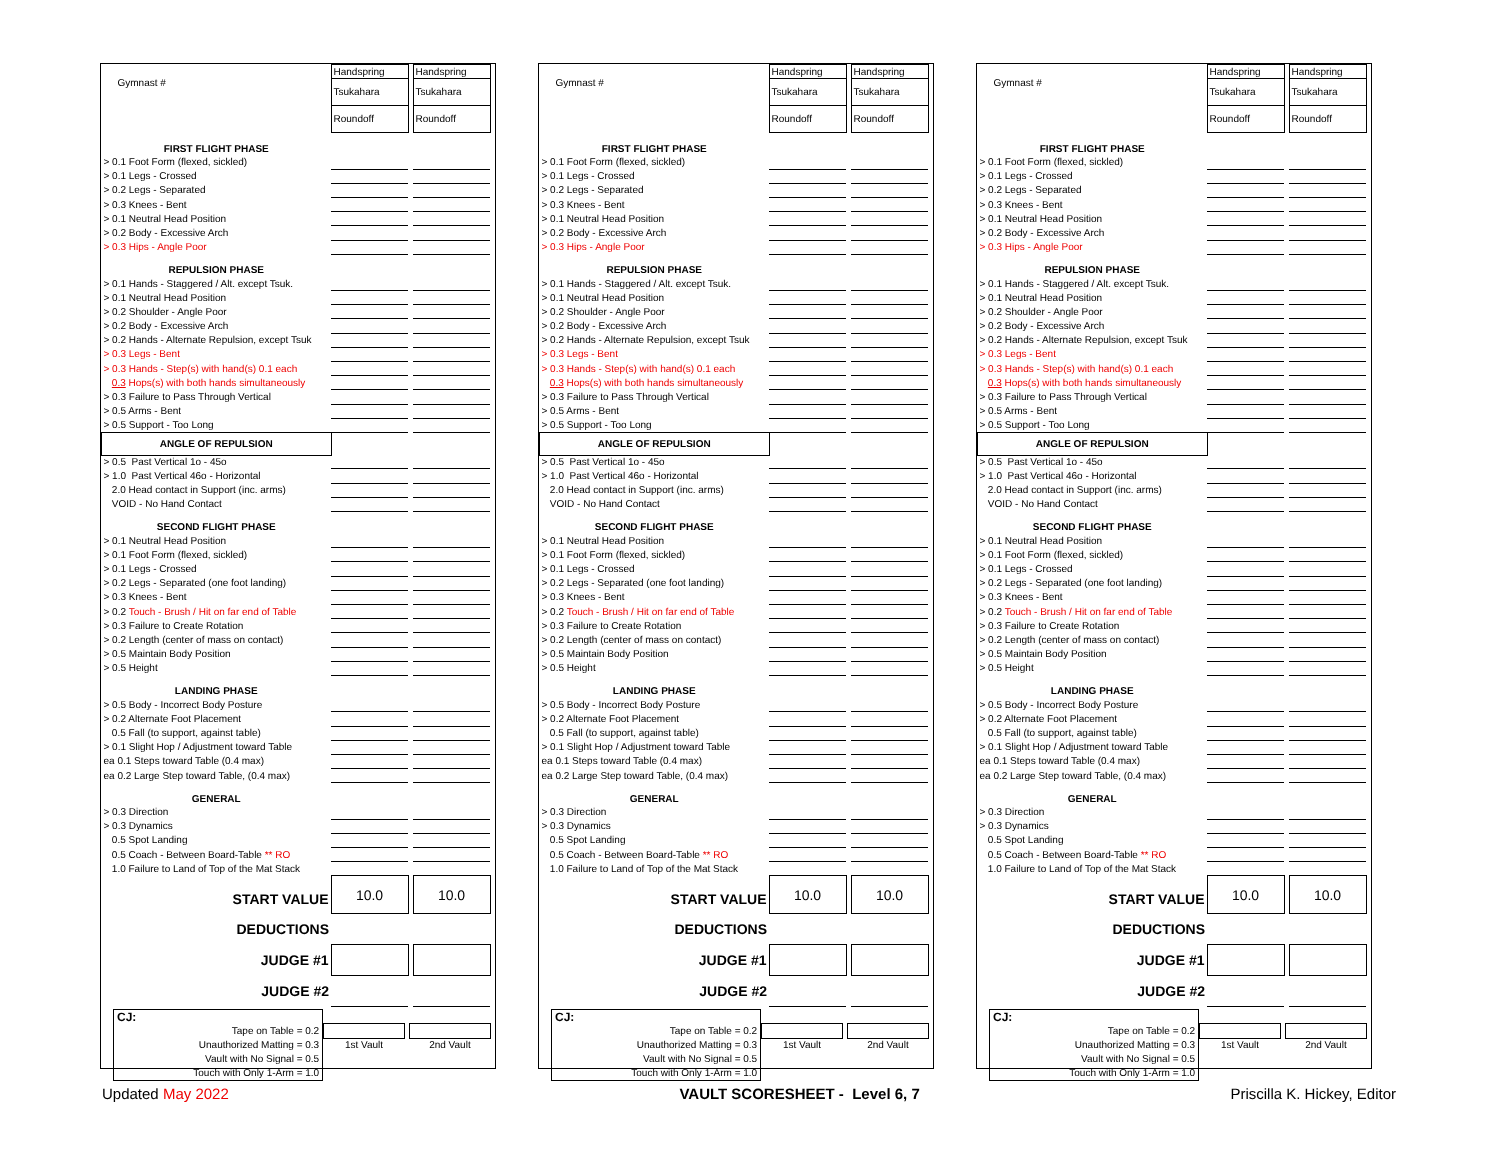| Gymnast # | Handspring | | Handspring | |
| | Tsukahara | | Tsukahara | |
| | Roundoff | | Roundoff | |
| FIRST FLIGHT PHASE | | | | |
| > 0.1 Foot Form (flexed, sickled) | | | | |
| > 0.1 Legs - Crossed | | | | |
| > 0.2 Legs - Separated | | | | |
| > 0.3 Knees - Bent | | | | |
| > 0.1 Neutral Head Position | | | | |
| > 0.2 Body - Excessive Arch | | | | |
| > 0.3 Hips - Angle Poor | | | | |
| REPULSION PHASE | | | | |
| > 0.1 Hands - Staggered / Alt. except Tsuk. | | | | |
| > 0.1 Neutral Head Position | | | | |
| > 0.2 Shoulder - Angle Poor | | | | |
| > 0.2 Body - Excessive Arch | | | | |
| > 0.2 Hands - Alternate Repulsion, except Tsuk | | | | |
| > 0.3 Legs - Bent | | | | |
| > 0.3 Hands - Step(s) with hand(s) 0.1 each | | | | |
| 0.3 Hops(s) with both hands simultaneously | | | | |
| > 0.3 Failure to Pass Through Vertical | | | | |
| > 0.5 Arms - Bent | | | | |
| > 0.5 Support - Too Long | | | | |
| ANGLE OF REPULSION | | | | |
| > 0.5 Past Vertical 1o - 45o | | | | |
| > 1.0 Past Vertical 46o - Horizontal | | | | |
| 2.0 Head contact in Support (inc. arms) | | | | |
| VOID - No Hand Contact | | | | |
| SECOND FLIGHT PHASE | | | | |
| > 0.1 Neutral Head Position | | | | |
| > 0.1 Foot Form (flexed, sickled) | | | | |
| > 0.1 Legs - Crossed | | | | |
| > 0.2 Legs - Separated (one foot landing) | | | | |
| > 0.3 Knees - Bent | | | | |
| > 0.2 Touch - Brush / Hit on far end of Table | | | | |
| > 0.3 Failure to Create Rotation | | | | |
| > 0.2 Length (center of mass on contact) | | | | |
| > 0.5 Maintain Body Position | | | | |
| > 0.5 Height | | | | |
| LANDING PHASE | | | | |
| > 0.5 Body - Incorrect Body Posture | | | | |
| > 0.2 Alternate Foot Placement | | | | |
| 0.5 Fall (to support, against table) | | | | |
| > 0.1 Slight Hop / Adjustment toward Table | | | | |
| ea 0.1 Steps toward Table (0.4 max) | | | | |
| ea 0.2 Large Step toward Table, (0.4 max) | | | | |
| GENERAL | | | | |
| > 0.3 Direction | | | | |
| > 0.3 Dynamics | | | | |
| 0.5 Spot Landing | | | | |
| 0.5 Coach - Between Board-Table ** RO | | | | |
| 1.0 Failure to Land of Top of the Mat Stack | | | | |
| START VALUE | 10.0 | | 10.0 | |
| DEDUCTIONS | | | | |
| JUDGE #1 | | | | |
| JUDGE #2 | | | | |
| CJ: Tape on Table = 0.2 Unauthorized Matting = 0.3 Vault with No Signal = 0.5 Touch with Only 1-Arm = 1.0 | | | | |
| | 1st Vault | | 2nd Vault | |
| Gymnast # | Handspring | | Handspring | |
| | Tsukahara | | Tsukahara | |
| | Roundoff | | Roundoff | |
| FIRST FLIGHT PHASE | | | | |
| > 0.1 Foot Form (flexed, sickled) | | | | |
| > 0.1 Legs - Crossed | | | | |
| > 0.2 Legs - Separated | | | | |
| > 0.3 Knees - Bent | | | | |
| > 0.1 Neutral Head Position | | | | |
| > 0.2 Body - Excessive Arch | | | | |
| > 0.3 Hips - Angle Poor | | | | |
| REPULSION PHASE | | | | |
| > 0.1 Hands - Staggered / Alt. except Tsuk. | | | | |
| > 0.1 Neutral Head Position | | | | |
| > 0.2 Shoulder - Angle Poor | | | | |
| > 0.2 Body - Excessive Arch | | | | |
| > 0.2 Hands - Alternate Repulsion, except Tsuk | | | | |
| > 0.3 Legs - Bent | | | | |
| > 0.3 Hands - Step(s) with hand(s) 0.1 each | | | | |
| 0.3 Hops(s) with both hands simultaneously | | | | |
| > 0.3 Failure to Pass Through Vertical | | | | |
| > 0.5 Arms - Bent | | | | |
| > 0.5 Support - Too Long | | | | |
| ANGLE OF REPULSION | | | | |
| > 0.5 Past Vertical 1o - 45o | | | | |
| > 1.0 Past Vertical 46o - Horizontal | | | | |
| 2.0 Head contact in Support (inc. arms) | | | | |
| VOID - No Hand Contact | | | | |
| SECOND FLIGHT PHASE | | | | |
| > 0.1 Neutral Head Position | | | | |
| > 0.1 Foot Form (flexed, sickled) | | | | |
| > 0.1 Legs - Crossed | | | | |
| > 0.2 Legs - Separated (one foot landing) | | | | |
| > 0.3 Knees - Bent | | | | |
| > 0.2 Touch - Brush / Hit on far end of Table | | | | |
| > 0.3 Failure to Create Rotation | | | | |
| > 0.2 Length (center of mass on contact) | | | | |
| > 0.5 Maintain Body Position | | | | |
| > 0.5 Height | | | | |
| LANDING PHASE | | | | |
| > 0.5 Body - Incorrect Body Posture | | | | |
| > 0.2 Alternate Foot Placement | | | | |
| 0.5 Fall (to support, against table) | | | | |
| > 0.1 Slight Hop / Adjustment toward Table | | | | |
| ea 0.1 Steps toward Table (0.4 max) | | | | |
| ea 0.2 Large Step toward Table, (0.4 max) | | | | |
| GENERAL | | | | |
| > 0.3 Direction | | | | |
| > 0.3 Dynamics | | | | |
| 0.5 Spot Landing | | | | |
| 0.5 Coach - Between Board-Table ** RO | | | | |
| 1.0 Failure to Land of Top of the Mat Stack | | | | |
| START VALUE | 10.0 | | 10.0 | |
| DEDUCTIONS | | | | |
| JUDGE #1 | | | | |
| JUDGE #2 | | | | |
| CJ: Tape on Table = 0.2 Unauthorized Matting = 0.3 Vault with No Signal = 0.5 Touch with Only 1-Arm = 1.0 | | | | |
| | 1st Vault | | 2nd Vault | |
| Gymnast # | Handspring | | Handspring | |
| | Tsukahara | | Tsukahara | |
| | Roundoff | | Roundoff | |
| FIRST FLIGHT PHASE | | | | |
| > 0.1 Foot Form (flexed, sickled) | | | | |
| > 0.1 Legs - Crossed | | | | |
| > 0.2 Legs - Separated | | | | |
| > 0.3 Knees - Bent | | | | |
| > 0.1 Neutral Head Position | | | | |
| > 0.2 Body - Excessive Arch | | | | |
| > 0.3 Hips - Angle Poor | | | | |
| REPULSION PHASE | | | | |
| > 0.1 Hands - Staggered / Alt. except Tsuk. | | | | |
| > 0.1 Neutral Head Position | | | | |
| > 0.2 Shoulder - Angle Poor | | | | |
| > 0.2 Body - Excessive Arch | | | | |
| > 0.2 Hands - Alternate Repulsion, except Tsuk | | | | |
| > 0.3 Legs - Bent | | | | |
| > 0.3 Hands - Step(s) with hand(s) 0.1 each | | | | |
| 0.3 Hops(s) with both hands simultaneously | | | | |
| > 0.3 Failure to Pass Through Vertical | | | | |
| > 0.5 Arms - Bent | | | | |
| > 0.5 Support - Too Long | | | | |
| ANGLE OF REPULSION | | | | |
| > 0.5 Past Vertical 1o - 45o | | | | |
| > 1.0 Past Vertical 46o - Horizontal | | | | |
| 2.0 Head contact in Support (inc. arms) | | | | |
| VOID - No Hand Contact | | | | |
| SECOND FLIGHT PHASE | | | | |
| > 0.1 Neutral Head Position | | | | |
| > 0.1 Foot Form (flexed, sickled) | | | | |
| > 0.1 Legs - Crossed | | | | |
| > 0.2 Legs - Separated (one foot landing) | | | | |
| > 0.3 Knees - Bent | | | | |
| > 0.2 Touch - Brush / Hit on far end of Table | | | | |
| > 0.3 Failure to Create Rotation | | | | |
| > 0.2 Length (center of mass on contact) | | | | |
| > 0.5 Maintain Body Position | | | | |
| > 0.5 Height | | | | |
| LANDING PHASE | | | | |
| > 0.5 Body - Incorrect Body Posture | | | | |
| > 0.2 Alternate Foot Placement | | | | |
| 0.5 Fall (to support, against table) | | | | |
| > 0.1 Slight Hop / Adjustment toward Table | | | | |
| ea 0.1 Steps toward Table (0.4 max) | | | | |
| ea 0.2 Large Step toward Table, (0.4 max) | | | | |
| GENERAL | | | | |
| > 0.3 Direction | | | | |
| > 0.3 Dynamics | | | | |
| 0.5 Spot Landing | | | | |
| 0.5 Coach - Between Board-Table ** RO | | | | |
| 1.0 Failure to Land of Top of the Mat Stack | | | | |
| START VALUE | 10.0 | | 10.0 | |
| DEDUCTIONS | | | | |
| JUDGE #1 | | | | |
| JUDGE #2 | | | | |
| CJ: Tape on Table = 0.2 Unauthorized Matting = 0.3 Vault with No Signal = 0.5 Touch with Only 1-Arm = 1.0 | | | | |
| | 1st Vault | | 2nd Vault | |
Updated May 2022 VAULT SCORESHEET - Level 6, 7 Priscilla K. Hickey, Editor